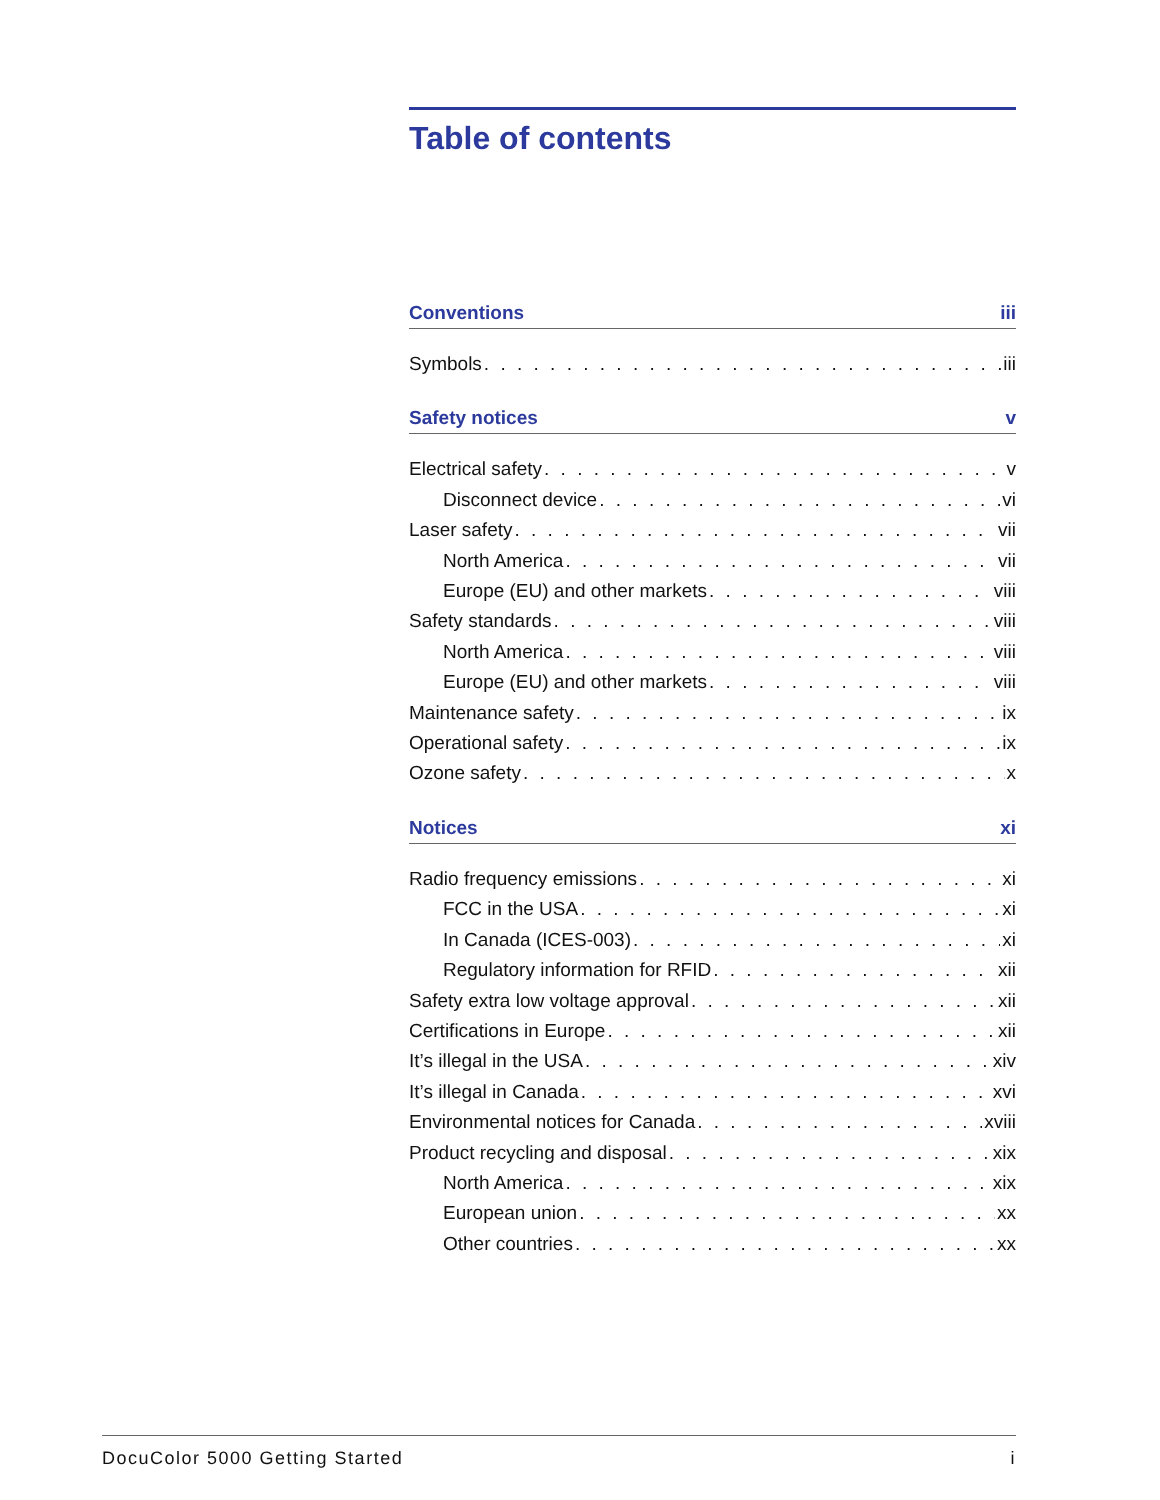Table of contents
Conventions iii
Symbols iii
Safety notices v
Electrical safety v
Disconnect device vi
Laser safety vii
North America vii
Europe (EU) and other markets viii
Safety standards viii
North America viii
Europe (EU) and other markets viii
Maintenance safety ix
Operational safety ix
Ozone safety x
Notices xi
Radio frequency emissions xi
FCC in the USA xi
In Canada (ICES-003) xi
Regulatory information for RFID xii
Safety extra low voltage approval xii
Certifications in Europe xii
It’s illegal in the USA xiv
It’s illegal in Canada xvi
Environmental notices for Canada xviii
Product recycling and disposal xix
North America xix
European union xx
Other countries xx
DocuColor 5000 Getting Started i